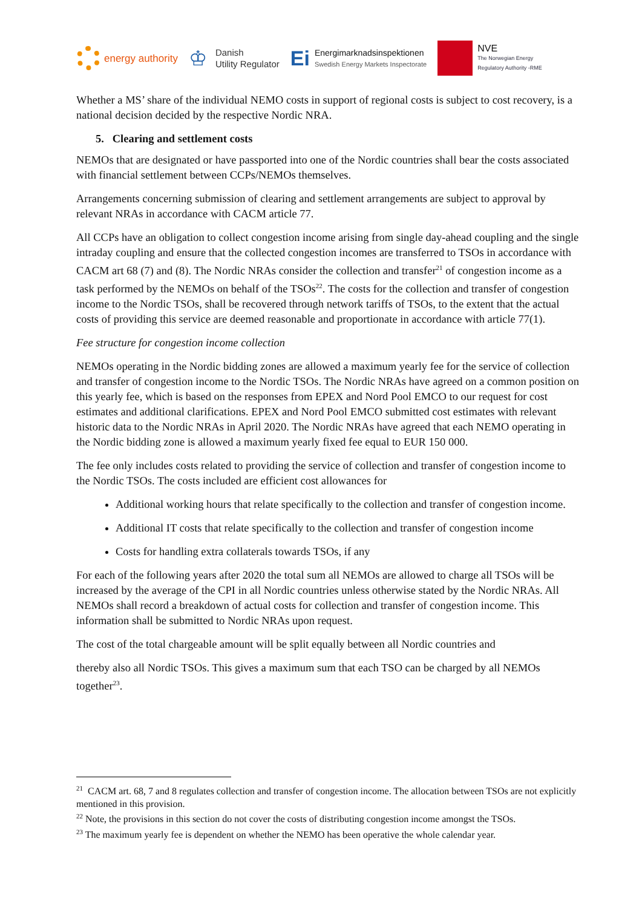energy authority
♔ Danish
Utility Regulator
Ei Energimarknadsinspektionen
Swedish Energy Markets Inspectorate
NVE
The Norwegian Energy
Regulatory Authority -RME
Whether a MS’ share of the individual NEMO costs in support of regional costs is subject to cost recovery, is a national decision decided by the respective Nordic NRA.
5. Clearing and settlement costs
NEMOs that are designated or have passported into one of the Nordic countries shall bear the costs associated with financial settlement between CCPs/NEMOs themselves.
Arrangements concerning submission of clearing and settlement arrangements are subject to approval by relevant NRAs in accordance with CACM article 77.
All CCPs have an obligation to collect congestion income arising from single day-ahead coupling and the single intraday coupling and ensure that the collected congestion incomes are transferred to TSOs in accordance with CACM art 68 (7) and (8). The Nordic NRAs consider the collection and transfer<sup>21</sup> of congestion income as a task performed by the NEMOs on behalf of the TSOs<sup>22</sup>. The costs for the collection and transfer of congestion income to the Nordic TSOs, shall be recovered through network tariffs of TSOs, to the extent that the actual costs of providing this service are deemed reasonable and proportionate in accordance with article 77(1).
Fee structure for congestion income collection
NEMOs operating in the Nordic bidding zones are allowed a maximum yearly fee for the service of collection and transfer of congestion income to the Nordic TSOs. The Nordic NRAs have agreed on a common position on this yearly fee, which is based on the responses from EPEX and Nord Pool EMCO to our request for cost estimates and additional clarifications. EPEX and Nord Pool EMCO submitted cost estimates with relevant historic data to the Nordic NRAs in April 2020. The Nordic NRAs have agreed that each NEMO operating in the Nordic bidding zone is allowed a maximum yearly fixed fee equal to EUR 150 000.
The fee only includes costs related to providing the service of collection and transfer of congestion income to the Nordic TSOs. The costs included are efficient cost allowances for
Additional working hours that relate specifically to the collection and transfer of congestion income.
Additional IT costs that relate specifically to the collection and transfer of congestion income
Costs for handling extra collaterals towards TSOs, if any
For each of the following years after 2020 the total sum all NEMOs are allowed to charge all TSOs will be increased by the average of the CPI in all Nordic countries unless otherwise stated by the Nordic NRAs. All NEMOs shall record a breakdown of actual costs for collection and transfer of congestion income. This information shall be submitted to Nordic NRAs upon request.
The cost of the total chargeable amount will be split equally between all Nordic countries and
thereby also all Nordic TSOs. This gives a maximum sum that each TSO can be charged by all NEMOs together<sup>23</sup>.
<sup>21</sup> CACM art. 68, 7 and 8 regulates collection and transfer of congestion income. The allocation between TSOs are not explicitly mentioned in this provision.
<sup>22</sup> Note, the provisions in this section do not cover the costs of distributing congestion income amongst the TSOs.
<sup>23</sup> The maximum yearly fee is dependent on whether the NEMO has been operative the whole calendar year.